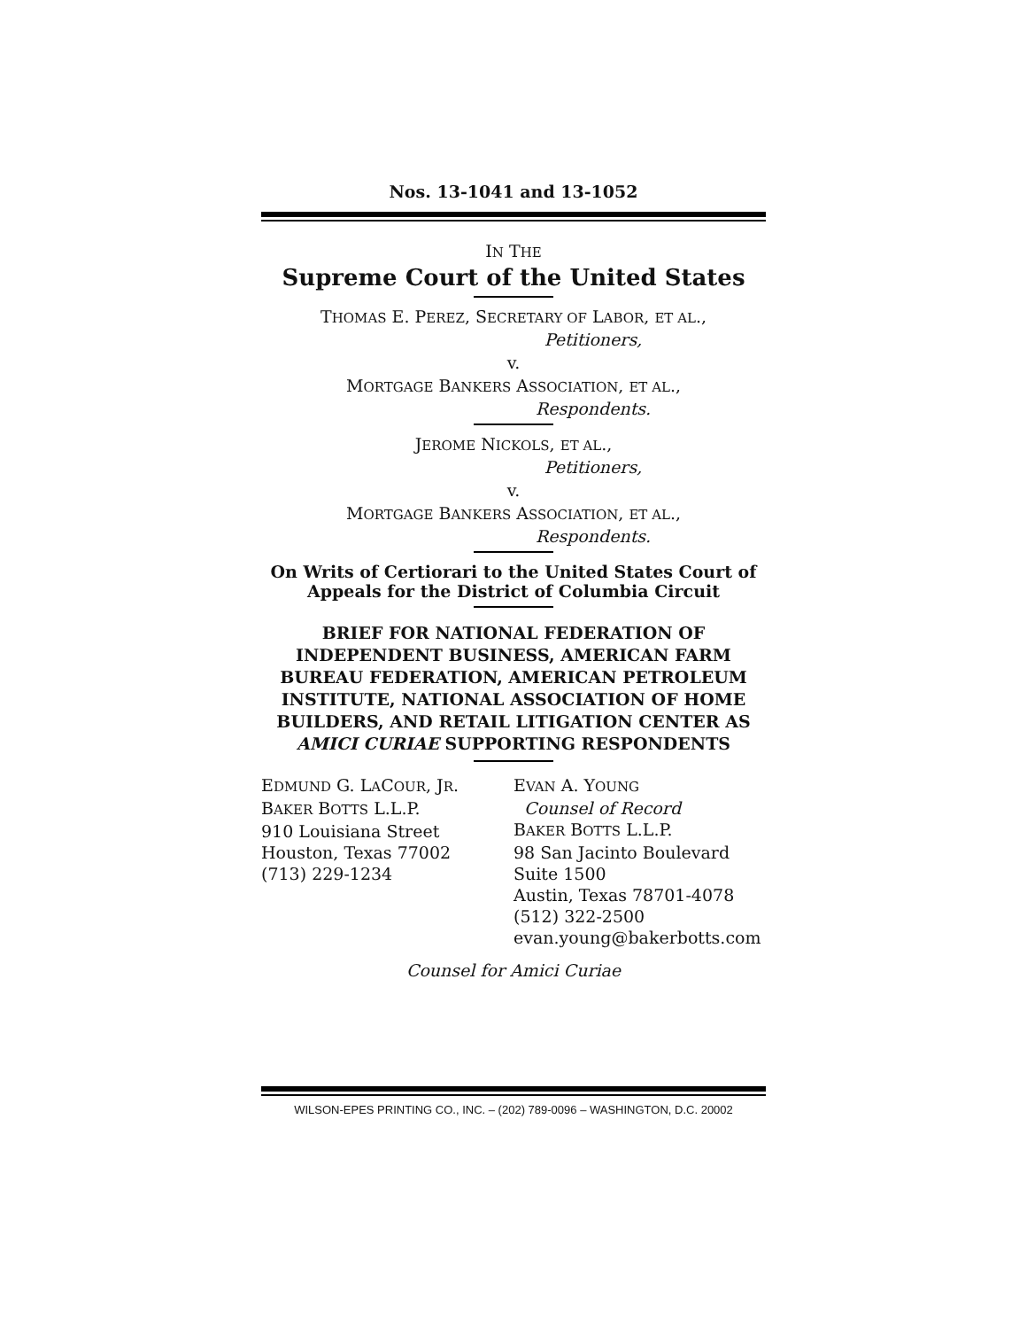Nos. 13-1041 and 13-1052
IN THE
Supreme Court of the United States
THOMAS E. PEREZ, SECRETARY OF LABOR, ET AL.,
Petitioners,
v.
MORTGAGE BANKERS ASSOCIATION, ET AL.,
Respondents.
JEROME NICKOLS, ET AL.,
Petitioners,
v.
MORTGAGE BANKERS ASSOCIATION, ET AL.,
Respondents.
On Writs of Certiorari to the United States Court of Appeals for the District of Columbia Circuit
BRIEF FOR NATIONAL FEDERATION OF INDEPENDENT BUSINESS, AMERICAN FARM BUREAU FEDERATION, AMERICAN PETROLEUM INSTITUTE, NATIONAL ASSOCIATION OF HOME BUILDERS, AND RETAIL LITIGATION CENTER AS AMICI CURIAE SUPPORTING RESPONDENTS
EDMUND G. LACOUR, JR.
BAKER BOTTS L.L.P.
910 Louisiana Street
Houston, Texas 77002
(713) 229-1234
EVAN A. YOUNG
Counsel of Record
BAKER BOTTS L.L.P.
98 San Jacinto Boulevard
Suite 1500
Austin, Texas 78701-4078
(512) 322-2500
evan.young@bakerbotts.com
Counsel for Amici Curiae
WILSON-EPES PRINTING CO., INC. – (202) 789-0096 – WASHINGTON, D.C. 20002